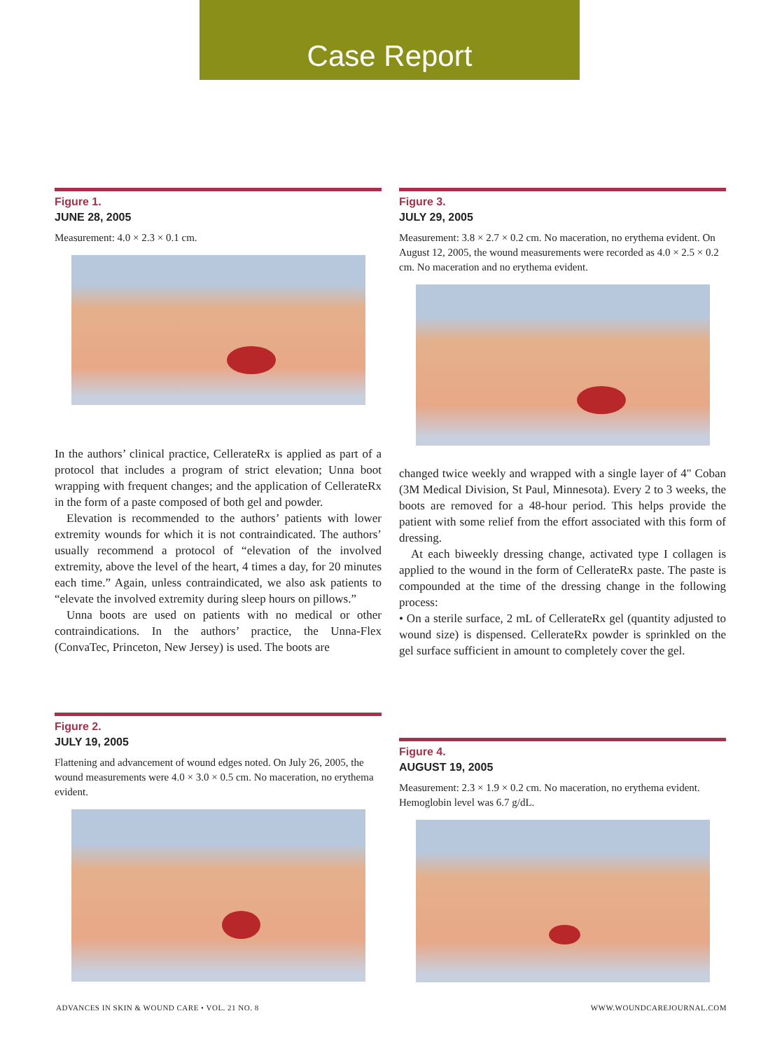Case Report
Figure 1.
JUNE 28, 2005
Measurement: 4.0 × 2.3 × 0.1 cm.
In the authors’ clinical practice, CellerateRx is applied as part of a protocol that includes a program of strict elevation; Unna boot wrapping with frequent changes; and the application of CellerateRx in the form of a paste composed of both gel and powder.
Elevation is recommended to the authors’ patients with lower extremity wounds for which it is not contraindicated. The authors’ usually recommend a protocol of “elevation of the involved extremity, above the level of the heart, 4 times a day, for 20 minutes each time.” Again, unless contraindicated, we also ask patients to “elevate the involved extremity during sleep hours on pillows.”
Unna boots are used on patients with no medical or other contraindications. In the authors’ practice, the Unna-Flex (ConvaTec, Princeton, New Jersey) is used. The boots are
Figure 2.
JULY 19, 2005
Flattening and advancement of wound edges noted. On July 26, 2005, the wound measurements were 4.0 × 3.0 × 0.5 cm. No maceration, no erythema evident.
Figure 3.
JULY 29, 2005
Measurement: 3.8 × 2.7 × 0.2 cm. No maceration, no erythema evident. On August 12, 2005, the wound measurements were recorded as 4.0 × 2.5 × 0.2 cm. No maceration and no erythema evident.
changed twice weekly and wrapped with a single layer of 4" Coban (3M Medical Division, St Paul, Minnesota). Every 2 to 3 weeks, the boots are removed for a 48-hour period. This helps provide the patient with some relief from the effort associated with this form of dressing.
At each biweekly dressing change, activated type I collagen is applied to the wound in the form of CellerateRx paste. The paste is compounded at the time of the dressing change in the following process:
• On a sterile surface, 2 mL of CellerateRx gel (quantity adjusted to wound size) is dispensed. CellerateRx powder is sprinkled on the gel surface sufficient in amount to completely cover the gel.
Figure 4.
AUGUST 19, 2005
Measurement: 2.3 × 1.9 × 0.2 cm. No maceration, no erythema evident. Hemoglobin level was 6.7 g/dL.
ADVANCES IN SKIN & WOUND CARE • VOL. 21 NO. 8
WWW.WOUNDCAREJOURNAL.COM